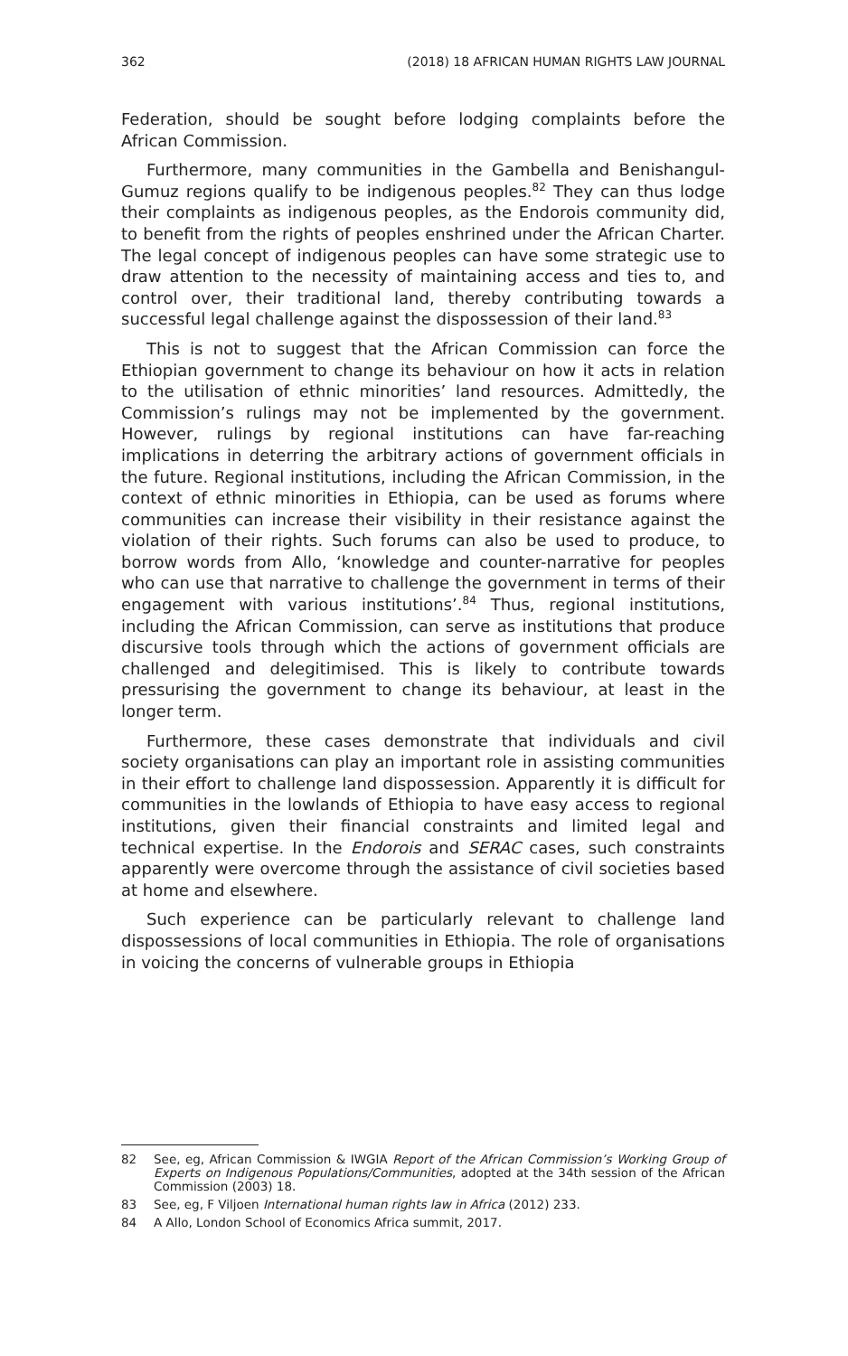362 (2018) 18 AFRICAN HUMAN RIGHTS LAW JOURNAL
Federation, should be sought before lodging complaints before the African Commission.
Furthermore, many communities in the Gambella and Benishangul-Gumuz regions qualify to be indigenous peoples.<sup>82</sup> They can thus lodge their complaints as indigenous peoples, as the Endorois community did, to benefit from the rights of peoples enshrined under the African Charter. The legal concept of indigenous peoples can have some strategic use to draw attention to the necessity of maintaining access and ties to, and control over, their traditional land, thereby contributing towards a successful legal challenge against the dispossession of their land.<sup>83</sup>
This is not to suggest that the African Commission can force the Ethiopian government to change its behaviour on how it acts in relation to the utilisation of ethnic minorities’ land resources. Admittedly, the Commission’s rulings may not be implemented by the government. However, rulings by regional institutions can have far-reaching implications in deterring the arbitrary actions of government officials in the future. Regional institutions, including the African Commission, in the context of ethnic minorities in Ethiopia, can be used as forums where communities can increase their visibility in their resistance against the violation of their rights. Such forums can also be used to produce, to borrow words from Allo, ‘knowledge and counter-narrative for peoples who can use that narrative to challenge the government in terms of their engagement with various institutions’.<sup>84</sup> Thus, regional institutions, including the African Commission, can serve as institutions that produce discursive tools through which the actions of government officials are challenged and delegitimised. This is likely to contribute towards pressurising the government to change its behaviour, at least in the longer term.
Furthermore, these cases demonstrate that individuals and civil society organisations can play an important role in assisting communities in their effort to challenge land dispossession. Apparently it is difficult for communities in the lowlands of Ethiopia to have easy access to regional institutions, given their financial constraints and limited legal and technical expertise. In the Endorois and SERAC cases, such constraints apparently were overcome through the assistance of civil societies based at home and elsewhere.
Such experience can be particularly relevant to challenge land dispossessions of local communities in Ethiopia. The role of organisations in voicing the concerns of vulnerable groups in Ethiopia
82 See, eg, African Commission & IWGIA Report of the African Commission’s Working Group of Experts on Indigenous Populations/Communities, adopted at the 34th session of the African Commission (2003) 18.
83 See, eg, F Viljoen International human rights law in Africa (2012) 233.
84 A Allo, London School of Economics Africa summit, 2017.